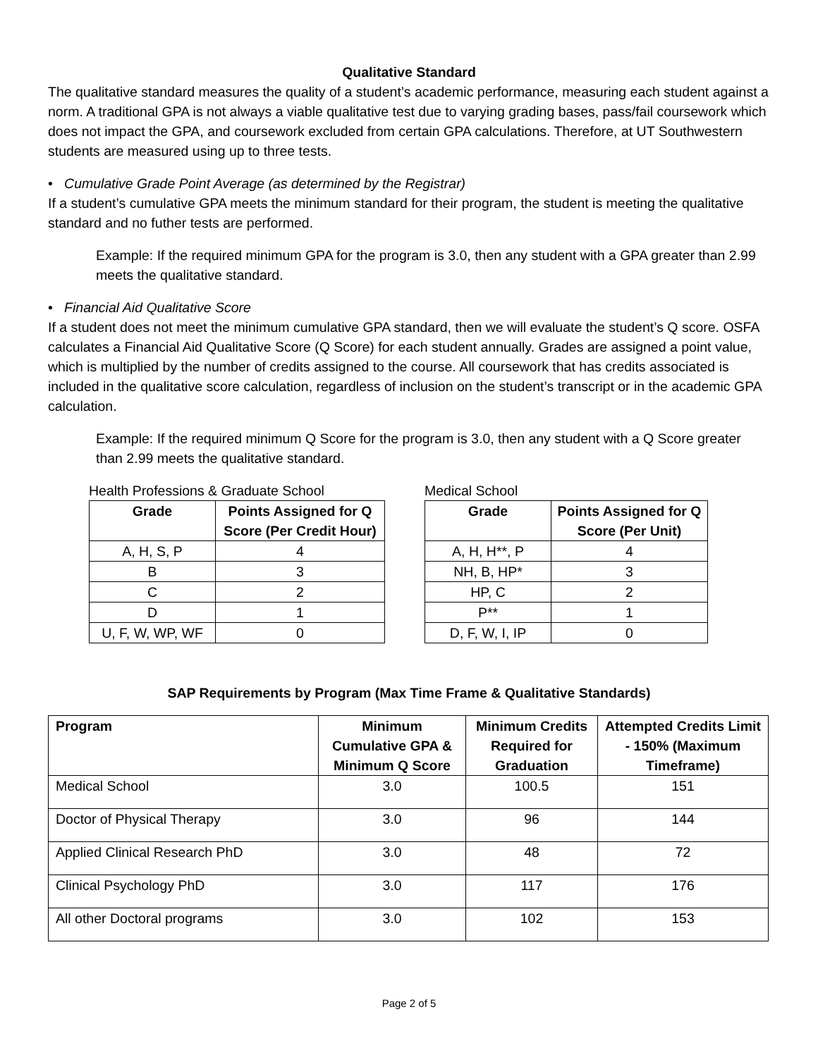Qualitative Standard
The qualitative standard measures the quality of a student’s academic performance, measuring each student against a norm. A traditional GPA is not always a viable qualitative test due to varying grading bases, pass/fail coursework which does not impact the GPA, and coursework excluded from certain GPA calculations. Therefore, at UT Southwestern students are measured using up to three tests.
• Cumulative Grade Point Average (as determined by the Registrar)
If a student’s cumulative GPA meets the minimum standard for their program, the student is meeting the qualitative standard and no futher tests are performed.
Example: If the required minimum GPA for the program is 3.0, then any student with a GPA greater than 2.99 meets the qualitative standard.
• Financial Aid Qualitative Score
If a student does not meet the minimum cumulative GPA standard, then we will evaluate the student’s Q score. OSFA calculates a Financial Aid Qualitative Score (Q Score) for each student annually. Grades are assigned a point value, which is multiplied by the number of credits assigned to the course. All coursework that has credits associated is included in the qualitative score calculation, regardless of inclusion on the student’s transcript or in the academic GPA calculation.
Example: If the required minimum Q Score for the program is 3.0, then any student with a Q Score greater than 2.99 meets the qualitative standard.
Health Professions & Graduate School
| Grade | Points Assigned for Q Score (Per Credit Hour) |
| --- | --- |
| A, H, S, P | 4 |
| B | 3 |
| C | 2 |
| D | 1 |
| U, F, W, WP, WF | 0 |
Medical School
| Grade | Points Assigned for Q Score (Per Unit) |
| --- | --- |
| A, H, H**, P | 4 |
| NH, B, HP* | 3 |
| HP, C | 2 |
| P** | 1 |
| D, F, W, I, IP | 0 |
SAP Requirements by Program (Max Time Frame & Qualitative Standards)
| Program | Minimum Cumulative GPA & Minimum Q Score | Minimum Credits Required for Graduation | Attempted Credits Limit - 150% (Maximum Timeframe) |
| --- | --- | --- | --- |
| Medical School | 3.0 | 100.5 | 151 |
| Doctor of Physical Therapy | 3.0 | 96 | 144 |
| Applied Clinical Research PhD | 3.0 | 48 | 72 |
| Clinical Psychology PhD | 3.0 | 117 | 176 |
| All other Doctoral programs | 3.0 | 102 | 153 |
Page 2 of 5